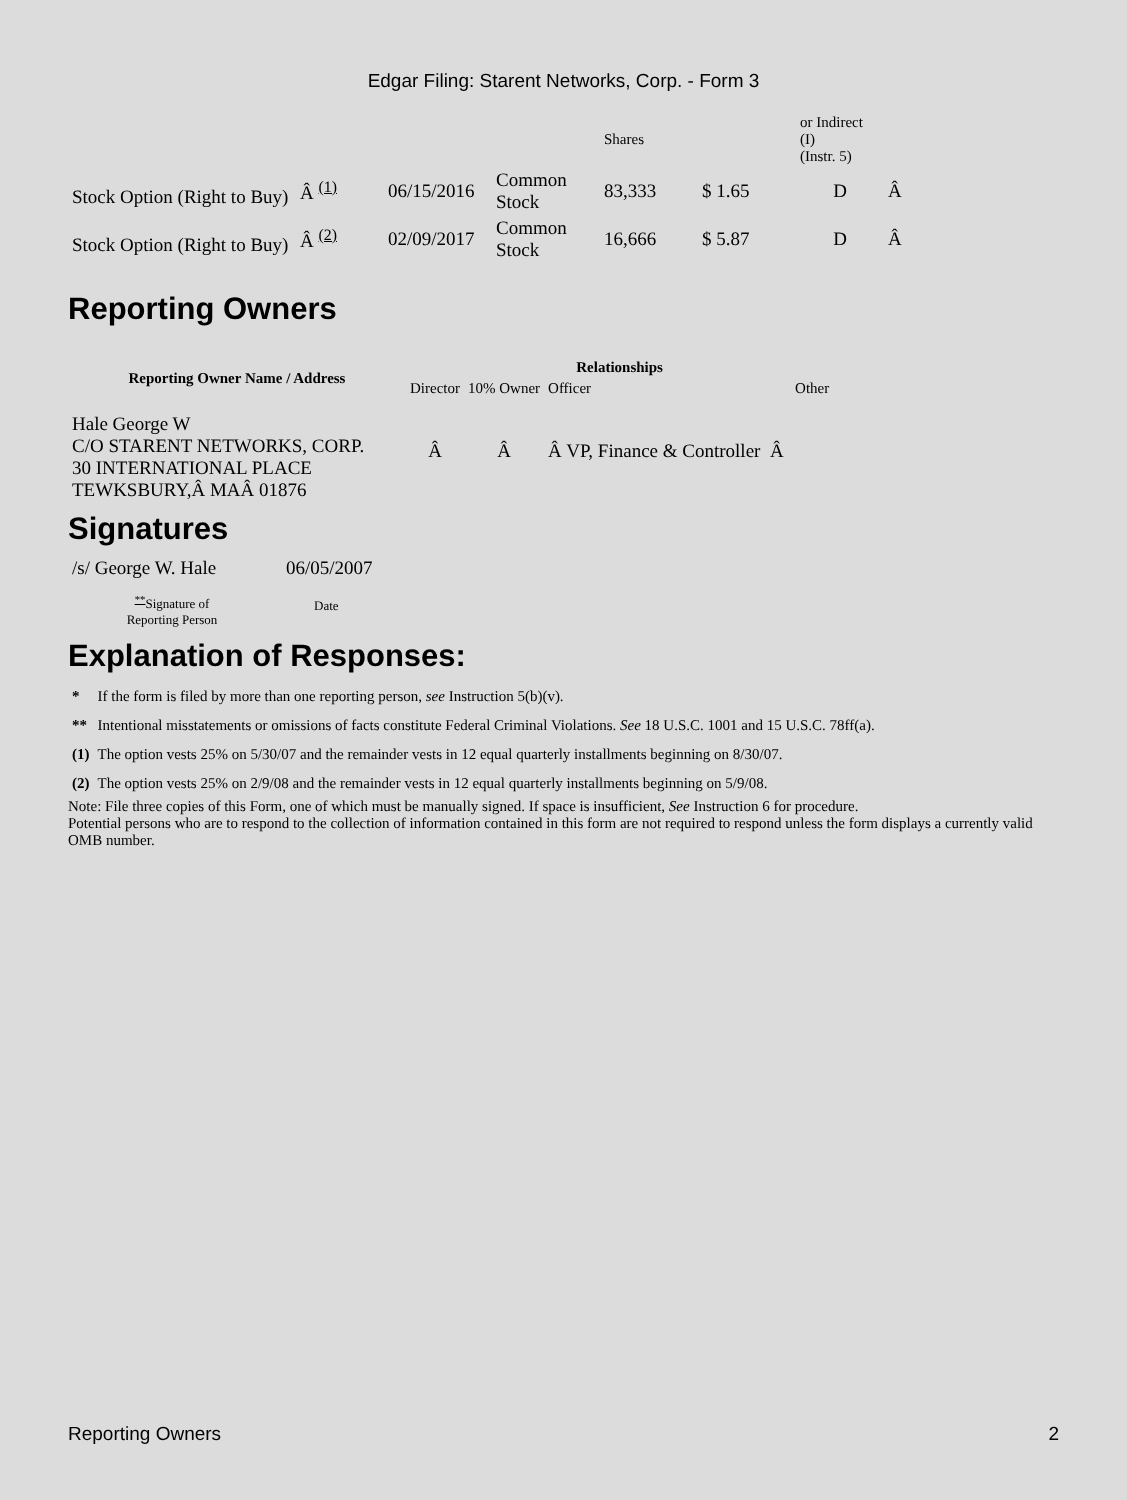Edgar Filing: Starent Networks, Corp. - Form 3
| | | | | Shares | | or Indirect (I) (Instr. 5) | |
| Stock Option (Right to Buy) | Â <sup>(1)</sup> | 06/15/2016 | Common Stock | 83,333 | $ 1.65 | D | Â |
| Stock Option (Right to Buy) | Â <sup>(2)</sup> | 02/09/2017 | Common Stock | 16,666 | $ 5.87 | D | Â |
Reporting Owners
| Reporting Owner Name / Address | Relationships | | | |
| --- | --- | --- | --- | --- |
| | Director | 10% Owner | Officer | Other |
| Hale George W C/O STARENT NETWORKS, CORP. 30 INTERNATIONAL PLACE TEWKSBURY,Â MAÂ 01876 | Â | Â | Â VP, Finance & Controller Â | |
Signatures
| /s/ George W. Hale | 06/05/2007 |
| <sup>**</sup> Signature of Reporting Person | Date |
Explanation of Responses:
| * | If the form is filed by more than one reporting person, see Instruction 5(b)(v). |
| ** | Intentional misstatements or omissions of facts constitute Federal Criminal Violations. See 18 U.S.C. 1001 and 15 U.S.C. 78ff(a). |
| (1) | The option vests 25% on 5/30/07 and the remainder vests in 12 equal quarterly installments beginning on 8/30/07. |
| (2) | The option vests 25% on 2/9/08 and the remainder vests in 12 equal quarterly installments beginning on 5/9/08. |
Note: File three copies of this Form, one of which must be manually signed. If space is insufficient, See Instruction 6 for procedure.
Potential persons who are to respond to the collection of information contained in this form are not required to respond unless the form displays a currently valid OMB number.
Reporting Owners 2